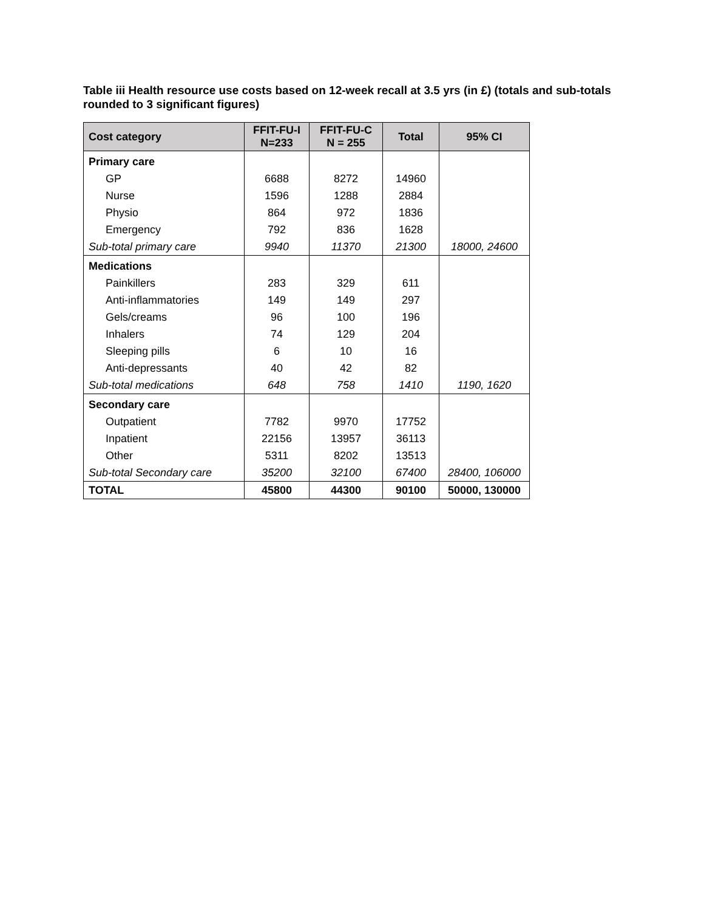Table iii Health resource use costs based on 12-week recall at 3.5 yrs (in £) (totals and sub-totals rounded to 3 significant figures)
| Cost category | FFIT-FU-I N=233 | FFIT-FU-C N = 255 | Total | 95% CI |
| --- | --- | --- | --- | --- |
| Primary care | | | | |
| GP | 6688 | 8272 | 14960 | |
| Nurse | 1596 | 1288 | 2884 | |
| Physio | 864 | 972 | 1836 | |
| Emergency | 792 | 836 | 1628 | |
| Sub-total primary care | 9940 | 11370 | 21300 | 18000, 24600 |
| Medications | | | | |
| Painkillers | 283 | 329 | 611 | |
| Anti-inflammatories | 149 | 149 | 297 | |
| Gels/creams | 96 | 100 | 196 | |
| Inhalers | 74 | 129 | 204 | |
| Sleeping pills | 6 | 10 | 16 | |
| Anti-depressants | 40 | 42 | 82 | |
| Sub-total medications | 648 | 758 | 1410 | 1190, 1620 |
| Secondary care | | | | |
| Outpatient | 7782 | 9970 | 17752 | |
| Inpatient | 22156 | 13957 | 36113 | |
| Other | 5311 | 8202 | 13513 | |
| Sub-total Secondary care | 35200 | 32100 | 67400 | 28400, 106000 |
| TOTAL | 45800 | 44300 | 90100 | 50000, 130000 |